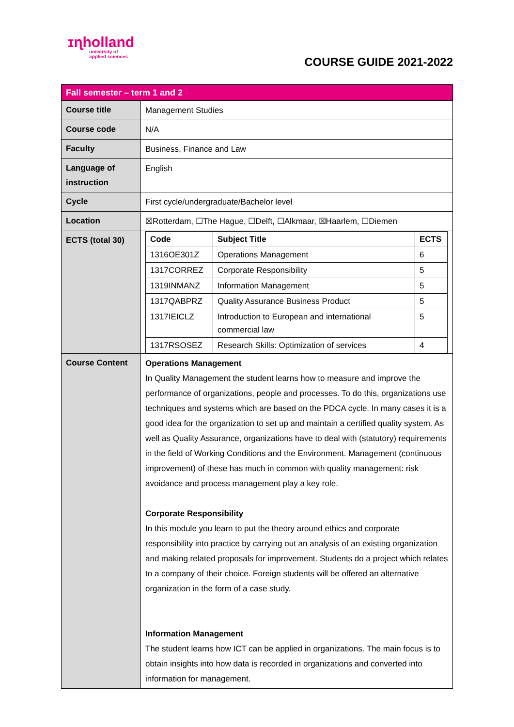ɪɳholland
university of
applied sciences
COURSE GUIDE 2021-2022
| Fall semester – term 1 and 2 | |
| Course title | Management Studies |
| Course code | N/A |
| Faculty | Business, Finance and Law |
| Language of instruction | English |
| Cycle | First cycle/undergraduate/Bachelor level |
| Location | ☒Rotterdam, ☐The Hague, ☐Delft, ☐Alkmaar, ☒Haarlem, ☐Diemen |
| ECTS (total 30) | / Code / Subject Title / ECTS / / --- / --- / --- / / 1316OE301Z / Operations Management / 6 / / 1317CORREZ / Corporate Responsibility / 5 / / 1319INMANZ / Information Management / 5 / / 1317QABPRZ / Quality Assurance Business Product / 5 / / 1317IEICLZ / Introduction to European and international commercial law / 5 / / 1317RSOSEZ / Research Skills: Optimization of services / 4 / |
| Course Content | Operations Management In Quality Management the student learns how to measure and improve the performance of organizations, people and processes. To do this, organizations use techniques and systems which are based on the PDCA cycle. In many cases it is a good idea for the organization to set up and maintain a certified quality system. As well as Quality Assurance, organizations have to deal with (statutory) requirements in the field of Working Conditions and the Environment. Management (continuous improvement) of these has much in common with quality management: risk avoidance and process management play a key role. Corporate Responsibility In this module you learn to put the theory around ethics and corporate responsibility into practice by carrying out an analysis of an existing organization and making related proposals for improvement. Students do a project which relates to a company of their choice. Foreign students will be offered an alternative organization in the form of a case study. Information Management The student learns how ICT can be applied in organizations. The main focus is to obtain insights into how data is recorded in organizations and converted into information for management. |